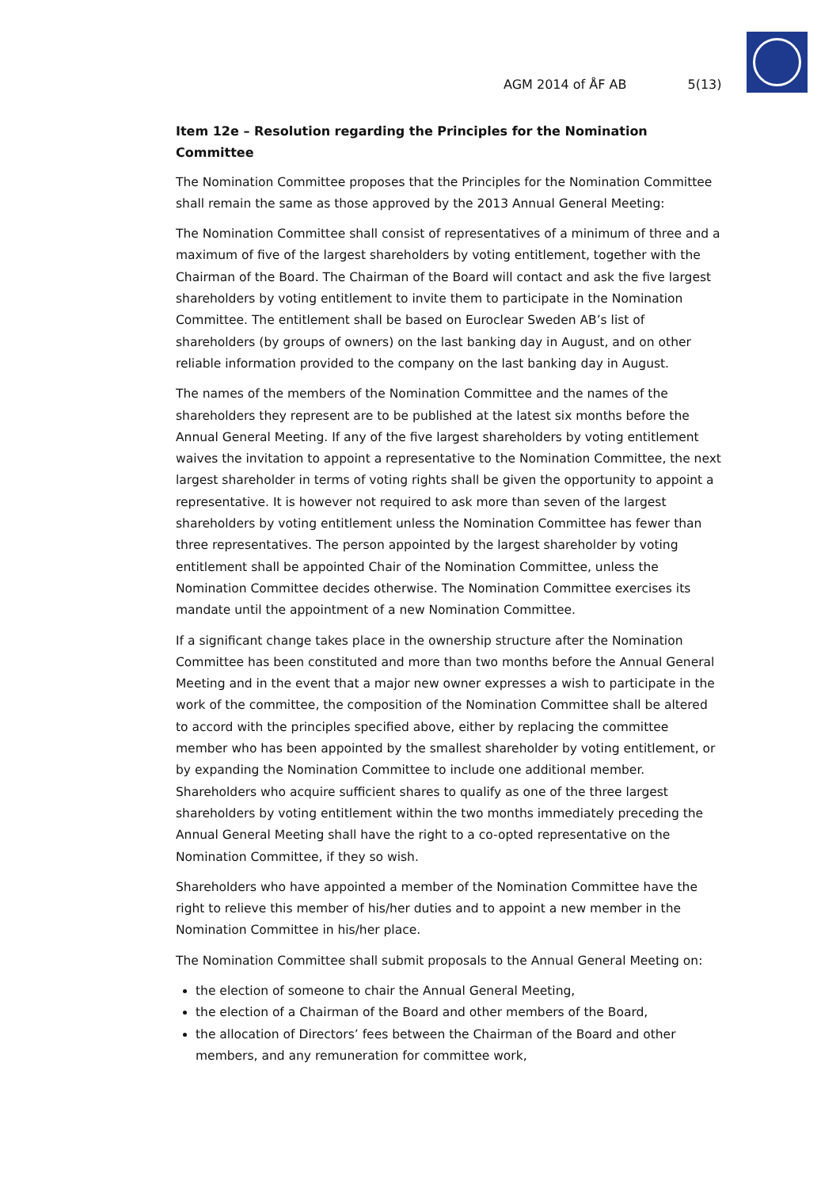AGM 2014 of ÅF AB 5(13)
Item 12e – Resolution regarding the Principles for the Nomination Committee
The Nomination Committee proposes that the Principles for the Nomination Committee shall remain the same as those approved by the 2013 Annual General Meeting:
The Nomination Committee shall consist of representatives of a minimum of three and a maximum of five of the largest shareholders by voting entitlement, together with the Chairman of the Board. The Chairman of the Board will contact and ask the five largest shareholders by voting entitlement to invite them to participate in the Nomination Committee. The entitlement shall be based on Euroclear Sweden AB’s list of shareholders (by groups of owners) on the last banking day in August, and on other reliable information provided to the company on the last banking day in August.
The names of the members of the Nomination Committee and the names of the shareholders they represent are to be published at the latest six months before the Annual General Meeting. If any of the five largest shareholders by voting entitlement waives the invitation to appoint a representative to the Nomination Committee, the next largest shareholder in terms of voting rights shall be given the opportunity to appoint a representative. It is however not required to ask more than seven of the largest shareholders by voting entitlement unless the Nomination Committee has fewer than three representatives. The person appointed by the largest shareholder by voting entitlement shall be appointed Chair of the Nomination Committee, unless the Nomination Committee decides otherwise. The Nomination Committee exercises its mandate until the appointment of a new Nomination Committee.
If a significant change takes place in the ownership structure after the Nomination Committee has been constituted and more than two months before the Annual General Meeting and in the event that a major new owner expresses a wish to participate in the work of the committee, the composition of the Nomination Committee shall be altered to accord with the principles specified above, either by replacing the committee member who has been appointed by the smallest shareholder by voting entitlement, or by expanding the Nomination Committee to include one additional member. Shareholders who acquire sufficient shares to qualify as one of the three largest shareholders by voting entitlement within the two months immediately preceding the Annual General Meeting shall have the right to a co-opted representative on the Nomination Committee, if they so wish.
Shareholders who have appointed a member of the Nomination Committee have the right to relieve this member of his/her duties and to appoint a new member in the Nomination Committee in his/her place.
The Nomination Committee shall submit proposals to the Annual General Meeting on:
the election of someone to chair the Annual General Meeting,
the election of a Chairman of the Board and other members of the Board,
the allocation of Directors’ fees between the Chairman of the Board and other members, and any remuneration for committee work,